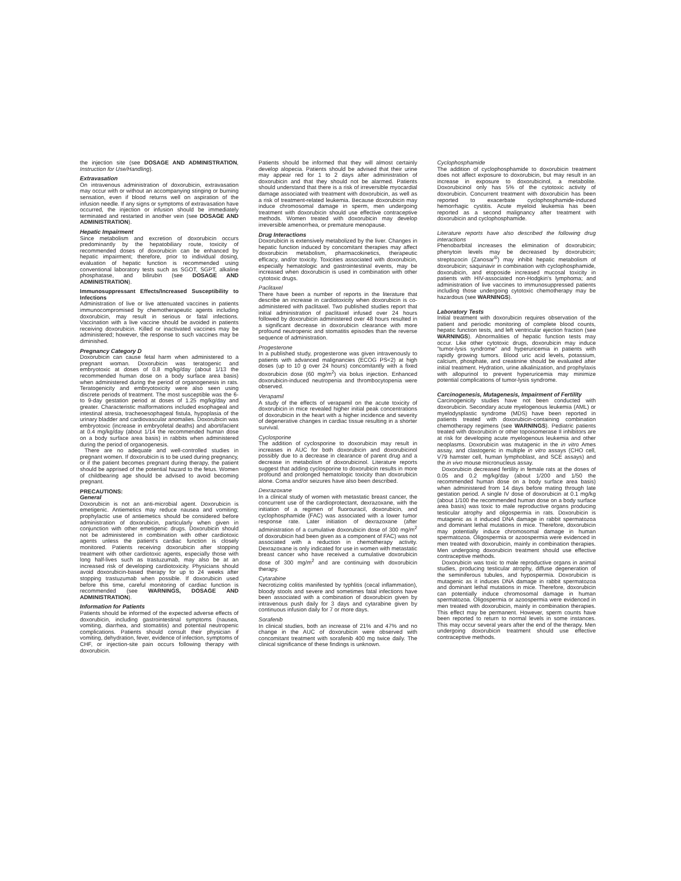the injection site (see DOSAGE AND ADMINISTRATION, Instruction for Use/Handling).
Extravasation
On intravenous administration of doxorubicin, extravasation may occur with or without an accompanying stinging or burning sensation, even if blood returns well on aspiration of the infusion needle. If any signs or symptoms of extravasation have occurred, the injection or infusion should be immediately terminated and restarted in another vein (see DOSAGE AND ADMINISTRATION).
Hepatic Impairment
Since metabolism and excretion of doxorubicin occurs predominantly by the hepatobiliary route, toxicity of recommended doses of doxorubicin can be enhanced by hepatic impairment; therefore, prior to individual dosing, evaluation of hepatic function is recommended using conventional laboratory tests such as SGOT, SGPT, alkaline phosphatase, and bilirubin (see DOSAGE AND ADMINISTRATION).
Immunosuppressant Effects/Increased Susceptibility to Infections
Administration of live or live attenuated vaccines in patients immunocompromised by chemotherapeutic agents including doxorubicin, may result in serious or fatal infections. Vaccination with a live vaccine should be avoided in patients receiving doxorubicin. Killed or inactivated vaccines may be administered; however, the response to such vaccines may be diminished.
Pregnancy Category D
Doxorubicin can cause fetal harm when administered to a pregnant woman. Doxorubicin was teratogenic and embryotoxic at doses of 0.8 mg/kg/day (about 1/13 the recommended human dose on a body surface area basis) when administered during the period of organogenesis in rats. Teratogenicity and embryotoxicity were also seen using discrete periods of treatment. The most susceptible was the 6- to 9-day gestation period at doses of 1.25 mg/kg/day and greater. Characteristic malformations included esophageal and intestinal atresia, tracheoesophageal fistula, hypoplasia of the urinary bladder and cardiovascular anomalies. Doxorubicin was embryotoxic (increase in embryofetal deaths) and abortifacient at 0.4 mg/kg/day (about 1/14 the recommended human dose on a body surface area basis) in rabbits when administered during the period of organogenesis.
There are no adequate and well-controlled studies in pregnant women. If doxorubicin is to be used during pregnancy, or if the patient becomes pregnant during therapy, the patient should be apprised of the potential hazard to the fetus. Women of childbearing age should be advised to avoid becoming pregnant.
PRECAUTIONS:
General
Doxorubicin is not an anti-microbial agent. Doxorubicin is emetigenic. Antiemetics may reduce nausea and vomiting; prophylactic use of antiemetics should be considered before administration of doxorubicin, particularly when given in conjunction with other emetigenic drugs. Doxorubicin should not be administered in combination with other cardiotoxic agents unless the patient's cardiac function is closely monitored. Patients receiving doxorubicin after stopping treatment with other cardiotoxic agents, especially those with long half-lives such as trastuzumab, may also be at an increased risk of developing cardiotoxicity. Physicians should avoid doxorubicin-based therapy for up to 24 weeks after stopping trastuzumab when possible. If doxorubicin used before this time, careful monitoring of cardiac function is recommended (see WARNINGS, DOSAGE AND ADMINISTRATION).
Information for Patients
Patients should be informed of the expected adverse effects of doxorubicin, including gastrointestinal symptoms (nausea, vomiting, diarrhea, and stomatitis) and potential neutropenic complications. Patients should consult their physician if vomiting, dehydration, fever, evidence of infection, symptoms of CHF, or injection-site pain occurs following therapy with doxorubicin.
Patients should be informed that they will almost certainly develop alopecia. Patients should be advised that their urine may appear red for 1 to 2 days after administration of doxorubicin and that they should not be alarmed. Patients should understand that there is a risk of irreversible myocardial damage associated with treatment with doxorubicin, as well as a risk of treatment-related leukemia. Because doxorubicin may induce chromosomal damage in sperm, men undergoing treatment with doxorubicin should use effective contraceptive methods. Women treated with doxorubicin may develop irreversible amenorrhea, or premature menopause.
Drug Interactions
Doxorubicin is extensively metabolized by the liver. Changes in hepatic function induced by concomitant therapies may affect doxorubicin metabolism, pharmacokinetics, therapeutic efficacy, and/or toxicity. Toxicities associated with doxorubicin, especially hematologic and gastrointestinal events, may be increased when doxorubicin is used in combination with other cytotoxic drugs.
Paclitaxel
There have been a number of reports in the literature that describe an increase in cardiotoxicity when doxorubicin is co-administered with paclitaxel. Two published studies report that initial administration of paclitaxel infused over 24 hours followed by doxorubicin administered over 48 hours resulted in a significant decrease in doxorubicin clearance with more profound neutropenic and stomatitis episodes than the reverse sequence of administration.
Progesterone
In a published study, progesterone was given intravenously to patients with advanced malignancies (ECOG PS<2) at high doses (up to 10 g over 24 hours) concomitantly with a fixed doxorubicin dose (60 mg/m<sup>2</sup>) via bolus injection. Enhanced doxorubicin-induced neutropenia and thrombocytopenia were observed.
Verapamil
A study of the effects of verapamil on the acute toxicity of doxorubicin in mice revealed higher initial peak concentrations of doxorubicin in the heart with a higher incidence and severity of degenerative changes in cardiac tissue resulting in a shorter survival.
Cyclosporine
The addition of cyclosporine to doxorubicin may result in increases in AUC for both doxorubicin and doxorubicinol possibly due to a decrease in clearance of parent drug and a decrease in metabolism of doxorubicinol. Literature reports suggest that adding cyclosporine to doxorubicin results in more profound and prolonged hematologic toxicity than doxorubicin alone. Coma and/or seizures have also been described.
Dexrazoxane
In a clinical study of women with metastatic breast cancer, the concurrent use of the cardioprotectant, dexrazoxane, with the initiation of a regimen of fluorouracil, doxorubicin, and cyclophosphamide (FAC) was associated with a lower tumor response rate. Later initiation of dexrazoxane (after administration of a cumulative doxorubicin dose of 300 mg/m<sup>2</sup> of doxorubicin had been given as a component of FAC) was not associated with a reduction in chemotherapy activity. Dexrazoxane is only indicated for use in women with metastatic breast cancer who have received a cumulative doxorubicin dose of 300 mg/m<sup>2</sup> and are continuing with doxorubicin therapy.
Cytarabine
Necrotizing colitis manifested by typhlitis (cecal inflammation), bloody stools and severe and sometimes fatal infections have been associated with a combination of doxorubicin given by intravenous push daily for 3 days and cytarabine given by continuous infusion daily for 7 or more days.
Sorafenib
In clinical studies, both an increase of 21% and 47% and no change in the AUC of doxorubicin were observed with concomitant treatment with sorafenib 400 mg twice daily. The clinical significance of these findings is unknown.
Cyclophosphamide
The addition of cyclophosphamide to doxorubicin treatment does not affect exposure to doxorubicin, but may result in an increase in exposure to doxorubicinol, a metabolite. Doxorubicinol only has 5% of the cytotoxic activity of doxorubicin. Concurrent treatment with doxorubicin has been reported to exacerbate cyclophosphamide-induced hemorrhagic cystitis. Acute myeloid leukemia has been reported as a second malignancy after treatment with doxorubicin and cyclophosphamide.
Literature reports have also described the following drug interactions
Phenobarbital increases the elimination of doxorubicin; phenytoin levels may be decreased by doxorubicin; streptozocin (Zanosar<sup>®</sup>) may inhibit hepatic metabolism of doxorubicin; saquinavir in combination with cyclophosphamide, doxorubicin, and etoposide increased mucosal toxicity in patients with HIV-associated non-Hodgkin's lymphoma; and administration of live vaccines to immunosuppressed patients including those undergoing cytotoxic chemotherapy may be hazardous (see WARNINGS).
Laboratory Tests
Initial treatment with doxorubicin requires observation of the patient and periodic monitoring of complete blood counts, hepatic function tests, and left ventricular ejection fraction (see WARNINGS). Abnormalities of hepatic function tests may occur. Like other cytotoxic drugs, doxorubicin may induce "tumor-lysis syndrome" and hyperuricemia in patients with rapidly growing tumors. Blood uric acid levels, potassium, calcium, phosphate, and creatinine should be evaluated after initial treatment. Hydration, urine alkalinization, and prophylaxis with allopurinol to prevent hyperuricemia may minimize potential complications of tumor-lysis syndrome.
Carcinogenesis, Mutagenesis, Impairment of Fertility
Carcinogenicity studies have not been conducted with doxorubicin. Secondary acute myelogenous leukemia (AML) or myelodysplastic syndrome (MDS) have been reported in patients treated with doxorubicin-containing combination chemotherapy regimens (see WARNINGS). Pediatric patients treated with doxorubicin or other topoisomerase II inhibitors are at risk for developing acute myelogenous leukemia and other neoplasms. Doxorubicin was mutagenic in the in vitro Ames assay, and clastogenic in multiple in vitro assays (CHO cell, V79 hamster cell, human lymphoblast, and SCE assays) and the in vivo mouse micronucleus assay.
Doxorubicin decreased fertility in female rats at the doses of 0.05 and 0.2 mg/kg/day (about 1/200 and 1/50 the recommended human dose on a body surface area basis) when administered from 14 days before mating through late gestation period. A single IV dose of doxorubicin at 0.1 mg/kg (about 1/100 the recommended human dose on a body surface area basis) was toxic to male reproductive organs producing testicular atrophy and oligospermia in rats. Doxorubicin is mutagenic as it induced DNA damage in rabbit spermatozoa and dominant lethal mutations in mice. Therefore, doxorubicin may potentially induce chromosomal damage in human spermatozoa. Oligospermia or azoospermia were evidenced in men treated with doxorubicin, mainly in combination therapies. Men undergoing doxorubicin treatment should use effective contraceptive methods.
Doxorubicin was toxic to male reproductive organs in animal studies, producing testicular atrophy, diffuse degeneration of the seminiferous tubules, and hypospermia. Doxorubicin is mutagenic as it induces DNA damage in rabbit spermatozoa and dominant lethal mutations in mice. Therefore, doxorubicin can potentially induce chromosomal damage in human spermatozoa. Oligospermia or azoospermia were evidenced in men treated with doxorubicin, mainly in combination therapies. This effect may be permanent. However, sperm counts have been reported to return to normal levels in some instances. This may occur several years after the end of the therapy. Men undergoing doxorubicin treatment should use effective contraceptive methods.